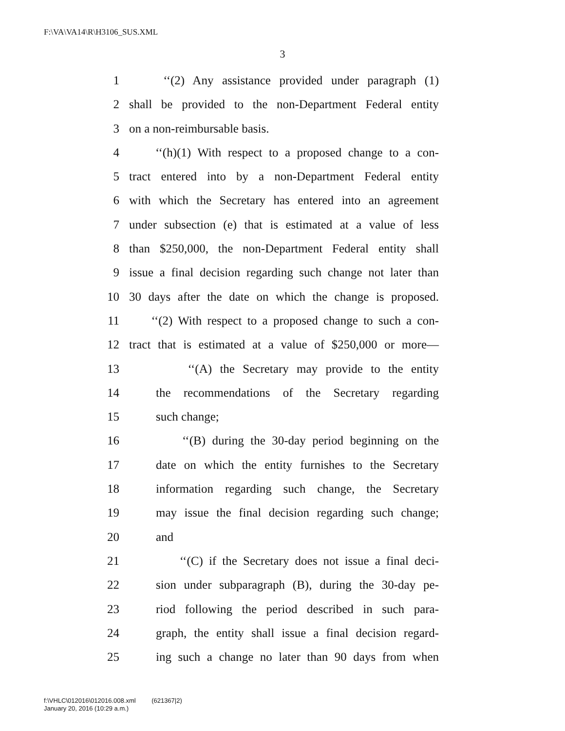F:\VA\VA14\R\H3106_SUS.XML
3
1 ‘‘(2) Any assistance provided under paragraph (1)
2 shall be provided to the non-Department Federal entity
3 on a non-reimbursable basis.
4 ‘‘(h)(1) With respect to a proposed change to a con-
5 tract entered into by a non-Department Federal entity
6 with which the Secretary has entered into an agreement
7 under subsection (e) that is estimated at a value of less
8 than $250,000, the non-Department Federal entity shall
9 issue a final decision regarding such change not later than
10 30 days after the date on which the change is proposed.
11 ‘‘(2) With respect to a proposed change to such a con-
12 tract that is estimated at a value of $250,000 or more—
13 ‘‘(A) the Secretary may provide to the entity
14 the recommendations of the Secretary regarding
15 such change;
16 ‘‘(B) during the 30-day period beginning on the
17 date on which the entity furnishes to the Secretary
18 information regarding such change, the Secretary
19 may issue the final decision regarding such change;
20 and
21 ‘‘(C) if the Secretary does not issue a final deci-
22 sion under subparagraph (B), during the 30-day pe-
23 riod following the period described in such para-
24 graph, the entity shall issue a final decision regard-
25 ing such a change no later than 90 days from when
f:\VHLC\012016\012016.008.xml (621367|2)
January 20, 2016 (10:29 a.m.)